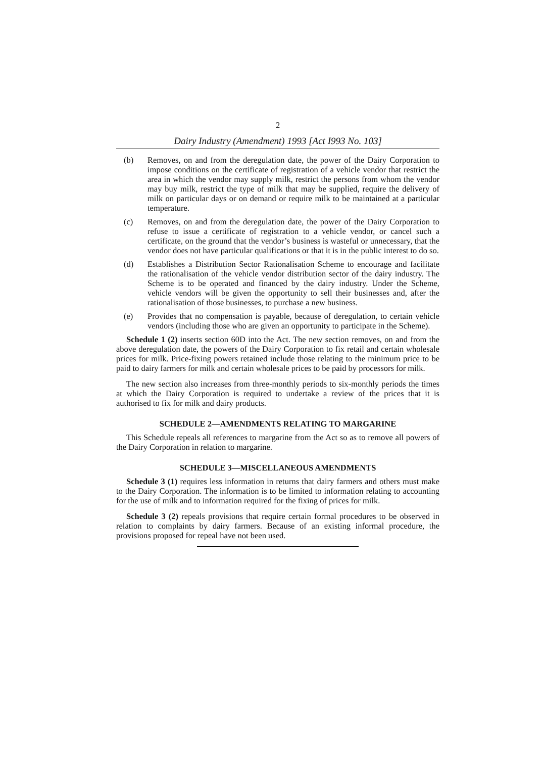2
Dairy Industry (Amendment) 1993 [Act I993 No. 103]
(b) Removes, on and from the deregulation date, the power of the Dairy Corporation to impose conditions on the certificate of registration of a vehicle vendor that restrict the area in which the vendor may supply milk, restrict the persons from whom the vendor may buy milk, restrict the type of milk that may be supplied, require the delivery of milk on particular days or on demand or require milk to be maintained at a particular temperature.
(c) Removes, on and from the deregulation date, the power of the Dairy Corporation to refuse to issue a certificate of registration to a vehicle vendor, or cancel such a certificate, on the ground that the vendor’s business is wasteful or unnecessary, that the vendor does not have particular qualifications or that it is in the public interest to do so.
(d) Establishes a Distribution Sector Rationalisation Scheme to encourage and facilitate the rationalisation of the vehicle vendor distribution sector of the dairy industry. The Scheme is to be operated and financed by the dairy industry. Under the Scheme, vehicle vendors will be given the opportunity to sell their businesses and, after the rationalisation of those businesses, to purchase a new business.
(e) Provides that no compensation is payable, because of deregulation, to certain vehicle vendors (including those who are given an opportunity to participate in the Scheme).
Schedule 1 (2) inserts section 60D into the Act. The new section removes, on and from the above deregulation date, the powers of the Dairy Corporation to fix retail and certain wholesale prices for milk. Price-fixing powers retained include those relating to the minimum price to be paid to dairy farmers for milk and certain wholesale prices to be paid by processors for milk.
The new section also increases from three-monthly periods to six-monthly periods the times at which the Dairy Corporation is required to undertake a review of the prices that it is authorised to fix for milk and dairy products.
SCHEDULE 2—AMENDMENTS RELATING TO MARGARINE
This Schedule repeals all references to margarine from the Act so as to remove all powers of the Dairy Corporation in relation to margarine.
SCHEDULE 3—MISCELLANEOUS AMENDMENTS
Schedule 3 (1) requires less information in returns that dairy farmers and others must make to the Dairy Corporation. The information is to be limited to information relating to accounting for the use of milk and to information required for the fixing of prices for milk.
Schedule 3 (2) repeals provisions that require certain formal procedures to be observed in relation to complaints by dairy farmers. Because of an existing informal procedure, the provisions proposed for repeal have not been used.